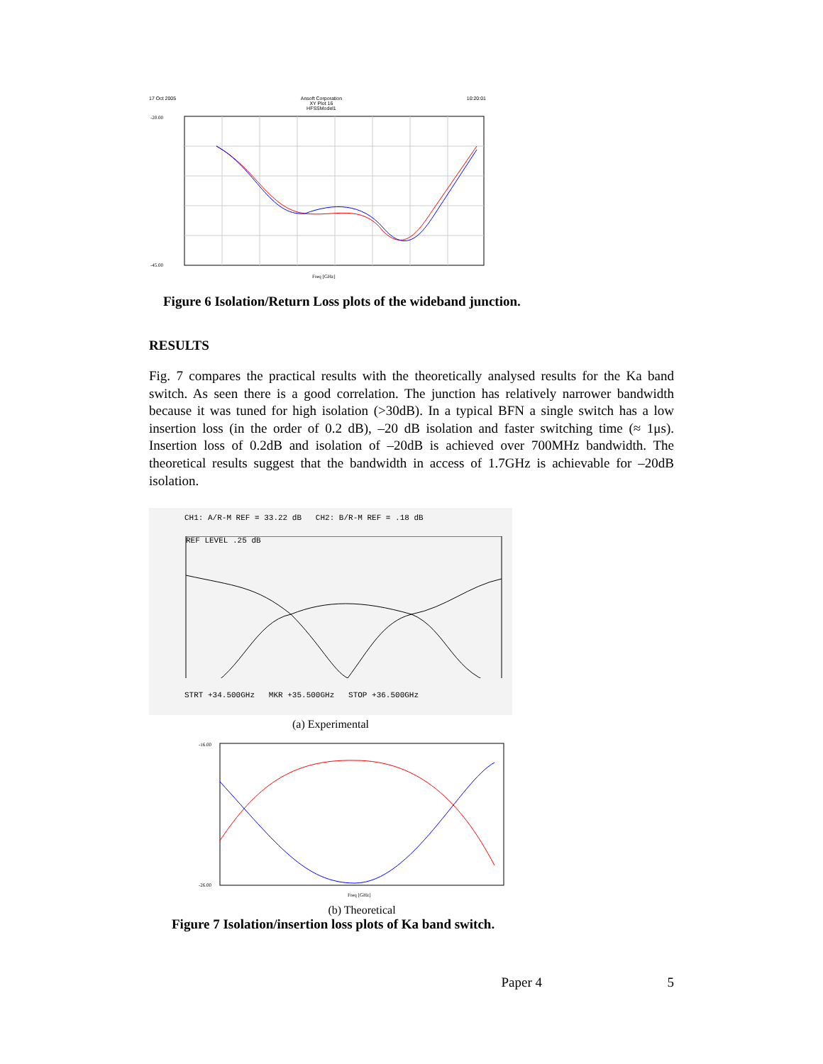17 Oct 2005 Ansoft Corporation
XY Plot 16
HFSSModel1 10:20:01
-20.00
-45.00
Freq [GHz]
Figure 6 Isolation/Return Loss plots of the wideband junction.
RESULTS
Fig. 7 compares the practical results with the theoretically analysed results for the Ka band switch. As seen there is a good correlation. The junction has relatively narrower bandwidth because it was tuned for high isolation (>30dB). In a typical BFN a single switch has a low insertion loss (in the order of 0.2 dB), –20 dB isolation and faster switching time (≈ 1μs). Insertion loss of 0.2dB and isolation of –20dB is achieved over 700MHz bandwidth. The theoretical results suggest that the bandwidth in access of 1.7GHz is achievable for –20dB isolation.
CH1: A/R-M REF = 33.22 dB CH2: B/R-M REF = .18 dB
REF LEVEL .25 dB
STRT +34.500GHz MKR +35.500GHz STOP +36.500GHz
(a) Experimental
-16.00
-26.00
Freq [GHz]
(b) Theoretical
Figure 7 Isolation/insertion loss plots of Ka band switch.
Paper 4 5